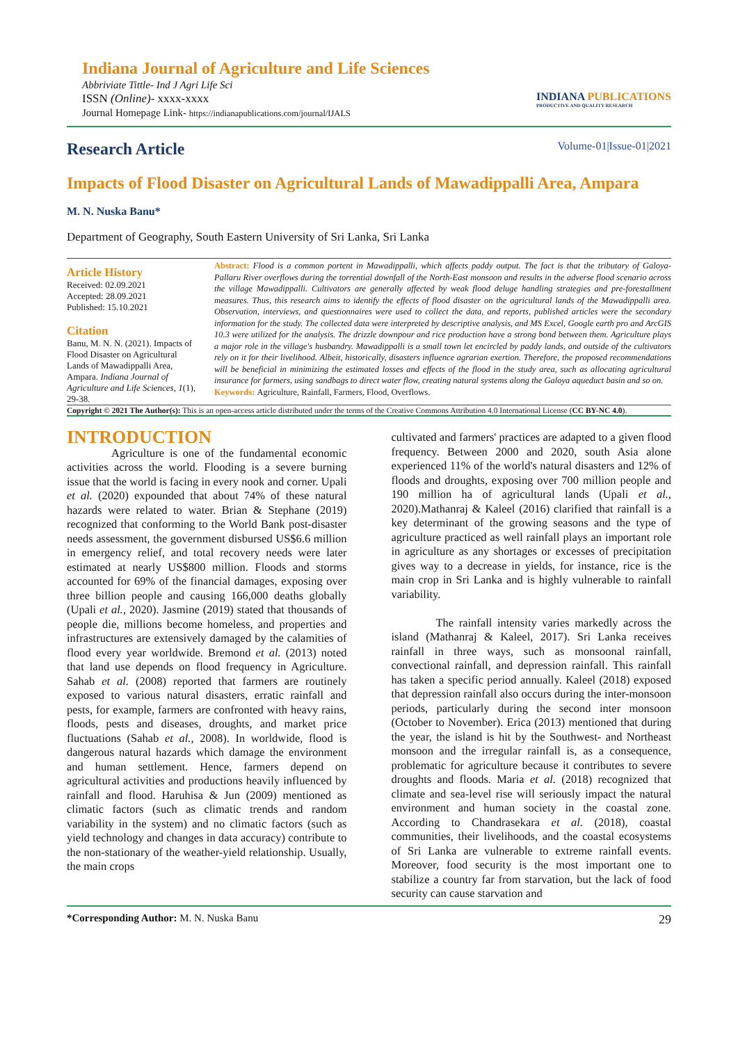Indiana Journal of Agriculture and Life Sciences
Abbriviate Tittle- Ind J Agri Life Sci
ISSN (Online)- xxxx-xxxx
Journal Homepage Link- https://indianapublications.com/journal/IJALS
INDIANA PUBLICATIONS
PRODUCTIVE AND QUALITY RESEARCH
Research Article
Volume-01|Issue-01|2021
Impacts of Flood Disaster on Agricultural Lands of Mawadippalli Area, Ampara
M. N. Nuska Banu*
Department of Geography, South Eastern University of Sri Lanka, Sri Lanka
Article History
Received: 02.09.2021
Accepted: 28.09.2021
Published: 15.10.2021
Citation
Banu, M. N. N. (2021). Impacts of Flood Disaster on Agricultural Lands of Mawadippalli Area, Ampara. Indiana Journal of Agriculture and Life Sciences, 1(1), 29-38.
Abstract: Flood is a common portent in Mawadippalli, which affects paddy output. The fact is that the tributary of Galoya- Pallaru River overflows during the torrential downfall of the North-East monsoon and results in the adverse flood scenario across the village Mawadippalli. Cultivators are generally affected by weak flood deluge handling strategies and pre-forestallment measures. Thus, this research aims to identify the effects of flood disaster on the agricultural lands of the Mawadippalli area. Observation, interviews, and questionnaires were used to collect the data, and reports, published articles were the secondary information for the study. The collected data were interpreted by descriptive analysis, and MS Excel, Google earth pro and ArcGIS 10.3 were utilized for the analysis. The drizzle downpour and rice production have a strong bond between them. Agriculture plays a major role in the village's husbandry. Mawadippalli is a small town let encircled by paddy lands, and outside of the cultivators rely on it for their livelihood. Albeit, historically, disasters influence agrarian exertion. Therefore, the proposed recommendations will be beneficial in minimizing the estimated losses and effects of the flood in the study area, such as allocating agricultural insurance for farmers, using sandbags to direct water flow, creating natural systems along the Galoya aqueduct basin and so on.
Keywords: Agriculture, Rainfall, Farmers, Flood, Overflows.
Copyright © 2021 The Author(s): This is an open-access article distributed under the terms of the Creative Commons Attribution 4.0 International License (CC BY-NC 4.0).
INTRODUCTION
Agriculture is one of the fundamental economic activities across the world. Flooding is a severe burning issue that the world is facing in every nook and corner. Upali et al. (2020) expounded that about 74% of these natural hazards were related to water. Brian & Stephane (2019) recognized that conforming to the World Bank post-disaster needs assessment, the government disbursed US$6.6 million in emergency relief, and total recovery needs were later estimated at nearly US$800 million. Floods and storms accounted for 69% of the financial damages, exposing over three billion people and causing 166,000 deaths globally (Upali et al., 2020). Jasmine (2019) stated that thousands of people die, millions become homeless, and properties and infrastructures are extensively damaged by the calamities of flood every year worldwide. Bremond et al. (2013) noted that land use depends on flood frequency in Agriculture. Sahab et al. (2008) reported that farmers are routinely exposed to various natural disasters, erratic rainfall and pests, for example, farmers are confronted with heavy rains, floods, pests and diseases, droughts, and market price fluctuations (Sahab et al., 2008). In worldwide, flood is dangerous natural hazards which damage the environment and human settlement. Hence, farmers depend on agricultural activities and productions heavily influenced by rainfall and flood. Haruhisa & Jun (2009) mentioned as climatic factors (such as climatic trends and random variability in the system) and no climatic factors (such as yield technology and changes in data accuracy) contribute to the non-stationary of the weather-yield relationship. Usually, the main crops
cultivated and farmers' practices are adapted to a given flood frequency. Between 2000 and 2020, south Asia alone experienced 11% of the world's natural disasters and 12% of floods and droughts, exposing over 700 million people and 190 million ha of agricultural lands (Upali et al., 2020).Mathanraj & Kaleel (2016) clarified that rainfall is a key determinant of the growing seasons and the type of agriculture practiced as well rainfall plays an important role in agriculture as any shortages or excesses of precipitation gives way to a decrease in yields, for instance, rice is the main crop in Sri Lanka and is highly vulnerable to rainfall variability.
The rainfall intensity varies markedly across the island (Mathanraj & Kaleel, 2017). Sri Lanka receives rainfall in three ways, such as monsoonal rainfall, convectional rainfall, and depression rainfall. This rainfall has taken a specific period annually. Kaleel (2018) exposed that depression rainfall also occurs during the inter-monsoon periods, particularly during the second inter monsoon (October to November). Erica (2013) mentioned that during the year, the island is hit by the Southwest- and Northeast monsoon and the irregular rainfall is, as a consequence, problematic for agriculture because it contributes to severe droughts and floods. Maria et al. (2018) recognized that climate and sea-level rise will seriously impact the natural environment and human society in the coastal zone. According to Chandrasekara et al. (2018), coastal communities, their livelihoods, and the coastal ecosystems of Sri Lanka are vulnerable to extreme rainfall events. Moreover, food security is the most important one to stabilize a country far from starvation, but the lack of food security can cause starvation and
*Corresponding Author: M. N. Nuska Banu
29